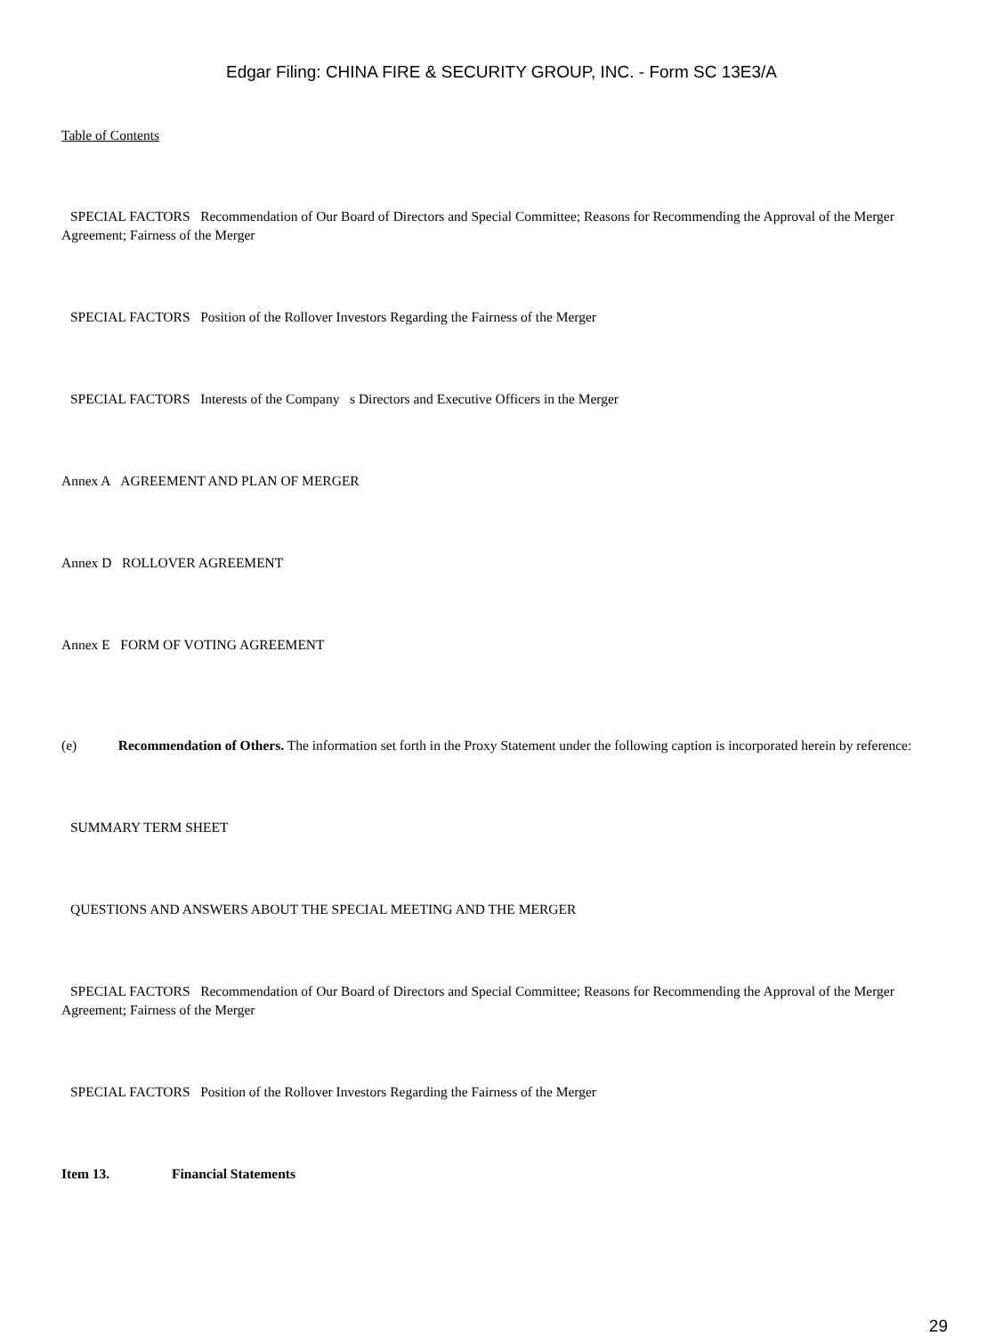Edgar Filing: CHINA FIRE & SECURITY GROUP, INC. - Form SC 13E3/A
Table of Contents
SPECIAL FACTORS Recommendation of Our Board of Directors and Special Committee; Reasons for Recommending the Approval of the Merger Agreement; Fairness of the Merger
SPECIAL FACTORS Position of the Rollover Investors Regarding the Fairness of the Merger
SPECIAL FACTORS Interests of the Company s Directors and Executive Officers in the Merger
Annex A AGREEMENT AND PLAN OF MERGER
Annex D ROLLOVER AGREEMENT
Annex E FORM OF VOTING AGREEMENT
(e) Recommendation of Others. The information set forth in the Proxy Statement under the following caption is incorporated herein by reference:
SUMMARY TERM SHEET
QUESTIONS AND ANSWERS ABOUT THE SPECIAL MEETING AND THE MERGER
SPECIAL FACTORS Recommendation of Our Board of Directors and Special Committee; Reasons for Recommending the Approval of the Merger Agreement; Fairness of the Merger
SPECIAL FACTORS Position of the Rollover Investors Regarding the Fairness of the Merger
Item 13. Financial Statements
29